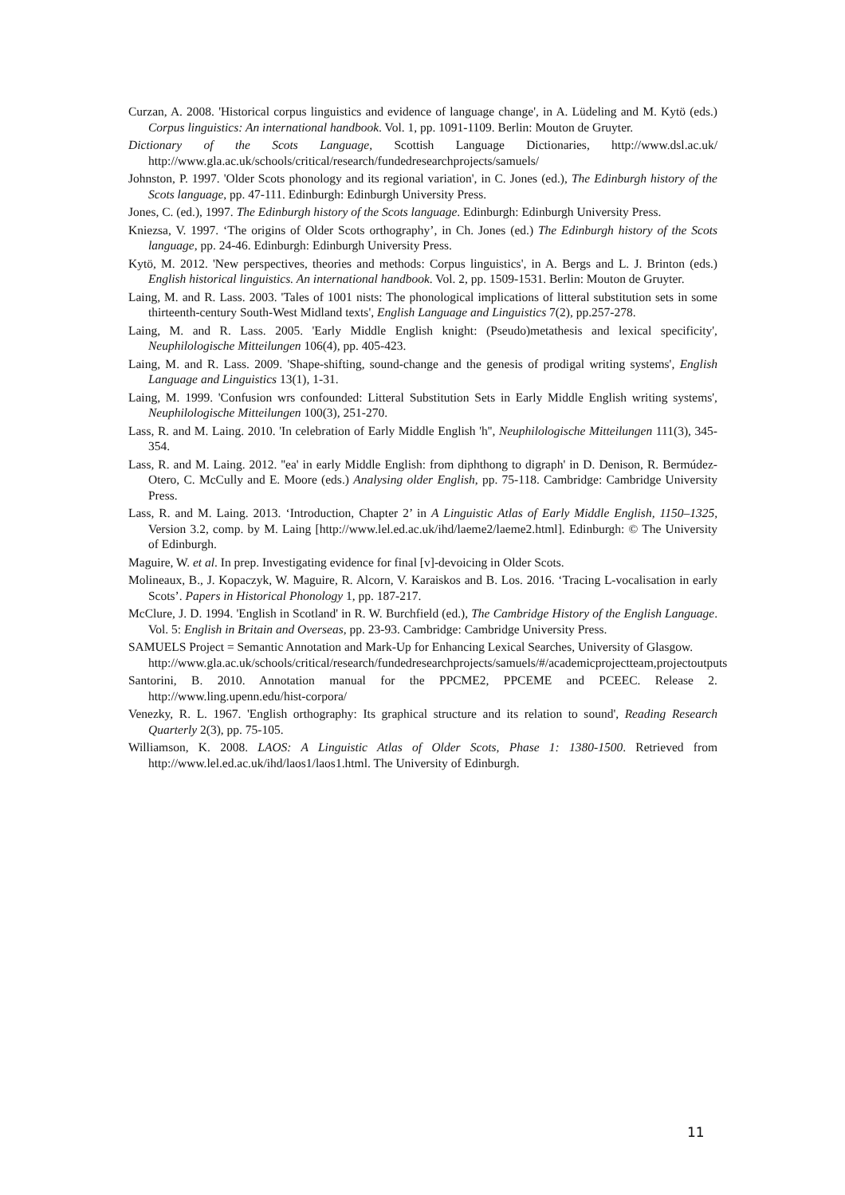Curzan, A. 2008. 'Historical corpus linguistics and evidence of language change', in A. Lüdeling and M. Kytö (eds.) Corpus linguistics: An international handbook. Vol. 1, pp. 1091-1109. Berlin: Mouton de Gruyter.
Dictionary of the Scots Language, Scottish Language Dictionaries, http://www.dsl.ac.uk/ http://www.gla.ac.uk/schools/critical/research/fundedresearchprojects/samuels/
Johnston, P. 1997. 'Older Scots phonology and its regional variation', in C. Jones (ed.), The Edinburgh history of the Scots language, pp. 47-111. Edinburgh: Edinburgh University Press.
Jones, C. (ed.), 1997. The Edinburgh history of the Scots language. Edinburgh: Edinburgh University Press.
Kniezsa, V. 1997. ‘The origins of Older Scots orthography’, in Ch. Jones (ed.) The Edinburgh history of the Scots language, pp. 24-46. Edinburgh: Edinburgh University Press.
Kytö, M. 2012. 'New perspectives, theories and methods: Corpus linguistics', in A. Bergs and L. J. Brinton (eds.) English historical linguistics. An international handbook. Vol. 2, pp. 1509-1531. Berlin: Mouton de Gruyter.
Laing, M. and R. Lass. 2003. 'Tales of 1001 nists: The phonological implications of litteral substitution sets in some thirteenth-century South-West Midland texts', English Language and Linguistics 7(2), pp.257-278.
Laing, M. and R. Lass. 2005. 'Early Middle English knight: (Pseudo)metathesis and lexical specificity', Neuphilologische Mitteilungen 106(4), pp. 405-423.
Laing, M. and R. Lass. 2009. 'Shape-shifting, sound-change and the genesis of prodigal writing systems', English Language and Linguistics 13(1), 1-31.
Laing, M. 1999. 'Confusion wrs confounded: Litteral Substitution Sets in Early Middle English writing systems', Neuphilologische Mitteilungen 100(3), 251-270.
Lass, R. and M. Laing. 2010. 'In celebration of Early Middle English 'h'', Neuphilologische Mitteilungen 111(3), 345-354.
Lass, R. and M. Laing. 2012. ''ea' in early Middle English: from diphthong to digraph' in D. Denison, R. Bermúdez-Otero, C. McCully and E. Moore (eds.) Analysing older English, pp. 75-118. Cambridge: Cambridge University Press.
Lass, R. and M. Laing. 2013. ‘Introduction, Chapter 2’ in A Linguistic Atlas of Early Middle English, 1150–1325, Version 3.2, comp. by M. Laing [http://www.lel.ed.ac.uk/ihd/laeme2/laeme2.html]. Edinburgh: © The University of Edinburgh.
Maguire, W. et al. In prep. Investigating evidence for final [v]-devoicing in Older Scots.
Molineaux, B., J. Kopaczyk, W. Maguire, R. Alcorn, V. Karaiskos and B. Los. 2016. ‘Tracing L-vocalisation in early Scots’. Papers in Historical Phonology 1, pp. 187-217.
McClure, J. D. 1994. 'English in Scotland' in R. W. Burchfield (ed.), The Cambridge History of the English Language. Vol. 5: English in Britain and Overseas, pp. 23-93. Cambridge: Cambridge University Press.
SAMUELS Project = Semantic Annotation and Mark-Up for Enhancing Lexical Searches, University of Glasgow.
http://www.gla.ac.uk/schools/critical/research/fundedresearchprojects/samuels/#/academicprojectteam,projectoutputs
Santorini, B. 2010. Annotation manual for the PPCME2, PPCEME and PCEEC. Release 2. http://www.ling.upenn.edu/hist-corpora/
Venezky, R. L. 1967. 'English orthography: Its graphical structure and its relation to sound', Reading Research Quarterly 2(3), pp. 75-105.
Williamson, K. 2008. LAOS: A Linguistic Atlas of Older Scots, Phase 1: 1380-1500. Retrieved from http://www.lel.ed.ac.uk/ihd/laos1/laos1.html. The University of Edinburgh.
11